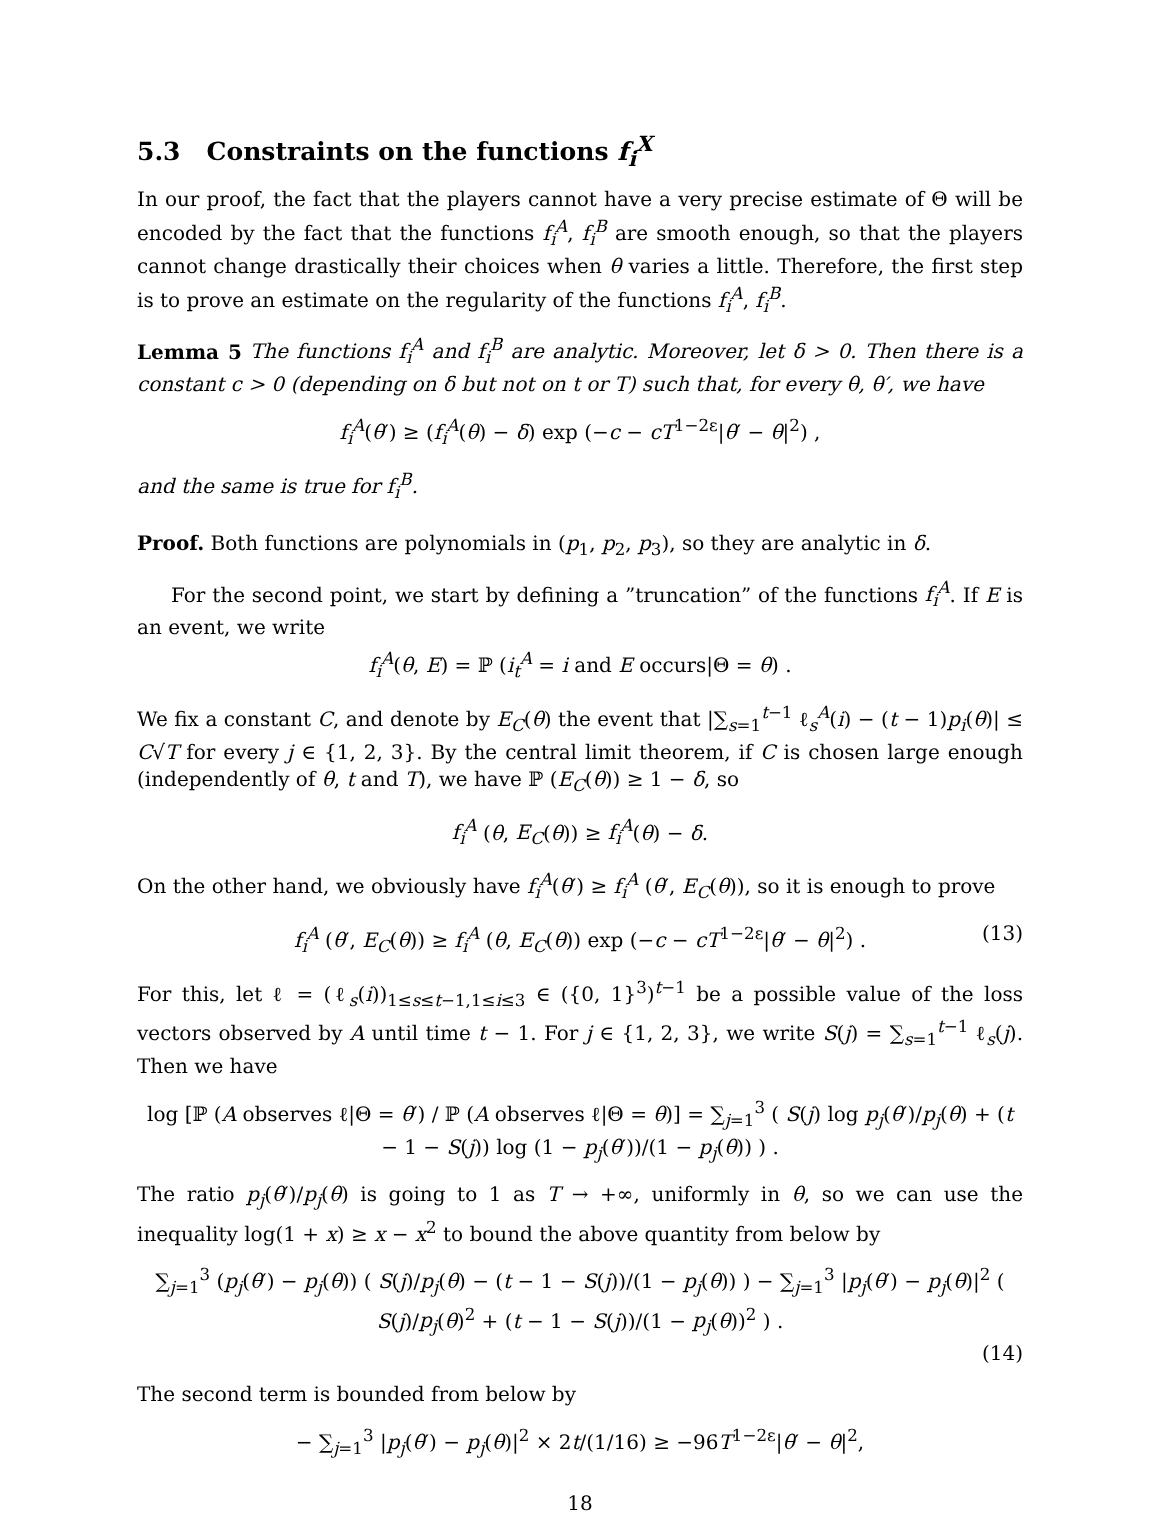5.3 Constraints on the functions f<sub>i</sub><sup>X</sup>
In our proof, the fact that the players cannot have a very precise estimate of Θ will be encoded by the fact that the functions f<sub>i</sub><sup>A</sup>, f<sub>i</sub><sup>B</sup> are smooth enough, so that the players cannot change drastically their choices when θ varies a little. Therefore, the first step is to prove an estimate on the regularity of the functions f<sub>i</sub><sup>A</sup>, f<sub>i</sub><sup>B</sup>.
Lemma 5 The functions f<sub>i</sub><sup>A</sup> and f<sub>i</sub><sup>B</sup> are analytic. Moreover, let δ > 0. Then there is a constant c > 0 (depending on δ but not on t or T) such that, for every θ, θ′, we have
f<sub>i</sub><sup>A</sup>(θ′) ≥ (f<sub>i</sub><sup>A</sup>(θ) − δ) exp (−c − cT<sup>1−2ε</sup>|θ′ − θ|<sup>2</sup>) ,
and the same is true for f<sub>i</sub><sup>B</sup>.
Proof. Both functions are polynomials in (p<sub>1</sub>, p<sub>2</sub>, p<sub>3</sub>), so they are analytic in δ.
For the second point, we start by defining a ”truncation” of the functions f<sub>i</sub><sup>A</sup>. If E is an event, we write
f<sub>i</sub><sup>A</sup>(θ, E) = ℙ (i<sub>t</sub><sup>A</sup> = i and E occurs|Θ = θ) .
We fix a constant C, and denote by E<sub>C</sub>(θ) the event that |∑<sub>s=1</sub><sup>t−1</sup> ℓ<sub>s</sub><sup>A</sup>(i) − (t − 1)p<sub>i</sub>(θ)| ≤ C√T for every j ∈ {1, 2, 3}. By the central limit theorem, if C is chosen large enough (independently of θ, t and T), we have ℙ (E<sub>C</sub>(θ)) ≥ 1 − δ, so
f<sub>i</sub><sup>A</sup> (θ, E<sub>C</sub>(θ)) ≥ f<sub>i</sub><sup>A</sup>(θ) − δ.
On the other hand, we obviously have f<sub>i</sub><sup>A</sup>(θ′) ≥ f<sub>i</sub><sup>A</sup> (θ′, E<sub>C</sub>(θ)), so it is enough to prove
f<sub>i</sub><sup>A</sup> (θ′, E<sub>C</sub>(θ)) ≥ f<sub>i</sub><sup>A</sup> (θ, E<sub>C</sub>(θ)) exp (−c − cT<sup>1−2ε</sup>|θ′ − θ|<sup>2</sup>) . (13)
For this, let ℓ = (ℓ<sub>s</sub>(i))<sub>1≤s≤t−1,1≤i≤3</sub> ∈ ({0, 1}<sup>3</sup>)<sup>t−1</sup> be a possible value of the loss vectors observed by A until time t − 1. For j ∈ {1, 2, 3}, we write S(j) = ∑<sub>s=1</sub><sup>t−1</sup> ℓ<sub>s</sub>(j). Then we have
log [ℙ (A observes ℓ|Θ = θ′) / ℙ (A observes ℓ|Θ = θ)] = ∑<sub>j=1</sub><sup>3</sup> ( S(j) log p<sub>j</sub>(θ′)/p<sub>j</sub>(θ) + (t − 1 − S(j)) log (1 − p<sub>j</sub>(θ′))/(1 − p<sub>j</sub>(θ)) ) .
The ratio p<sub>j</sub>(θ′)/p<sub>j</sub>(θ) is going to 1 as T → +∞, uniformly in θ, so we can use the inequality log(1 + x) ≥ x − x<sup>2</sup> to bound the above quantity from below by
∑<sub>j=1</sub><sup>3</sup> (p<sub>j</sub>(θ′) − p<sub>j</sub>(θ)) ( S(j)/p<sub>j</sub>(θ) − (t − 1 − S(j))/(1 − p<sub>j</sub>(θ)) ) − ∑<sub>j=1</sub><sup>3</sup> |p<sub>j</sub>(θ′) − p<sub>j</sub>(θ)|<sup>2</sup> ( S(j)/p<sub>j</sub>(θ)<sup>2</sup> + (t − 1 − S(j))/(1 − p<sub>j</sub>(θ))<sup>2</sup> ) .
(14)
The second term is bounded from below by
− ∑<sub>j=1</sub><sup>3</sup> |p<sub>j</sub>(θ′) − p<sub>j</sub>(θ)|<sup>2</sup> × 2t/(1/16) ≥ −96T<sup>1−2ε</sup>|θ′ − θ|<sup>2</sup>,
18